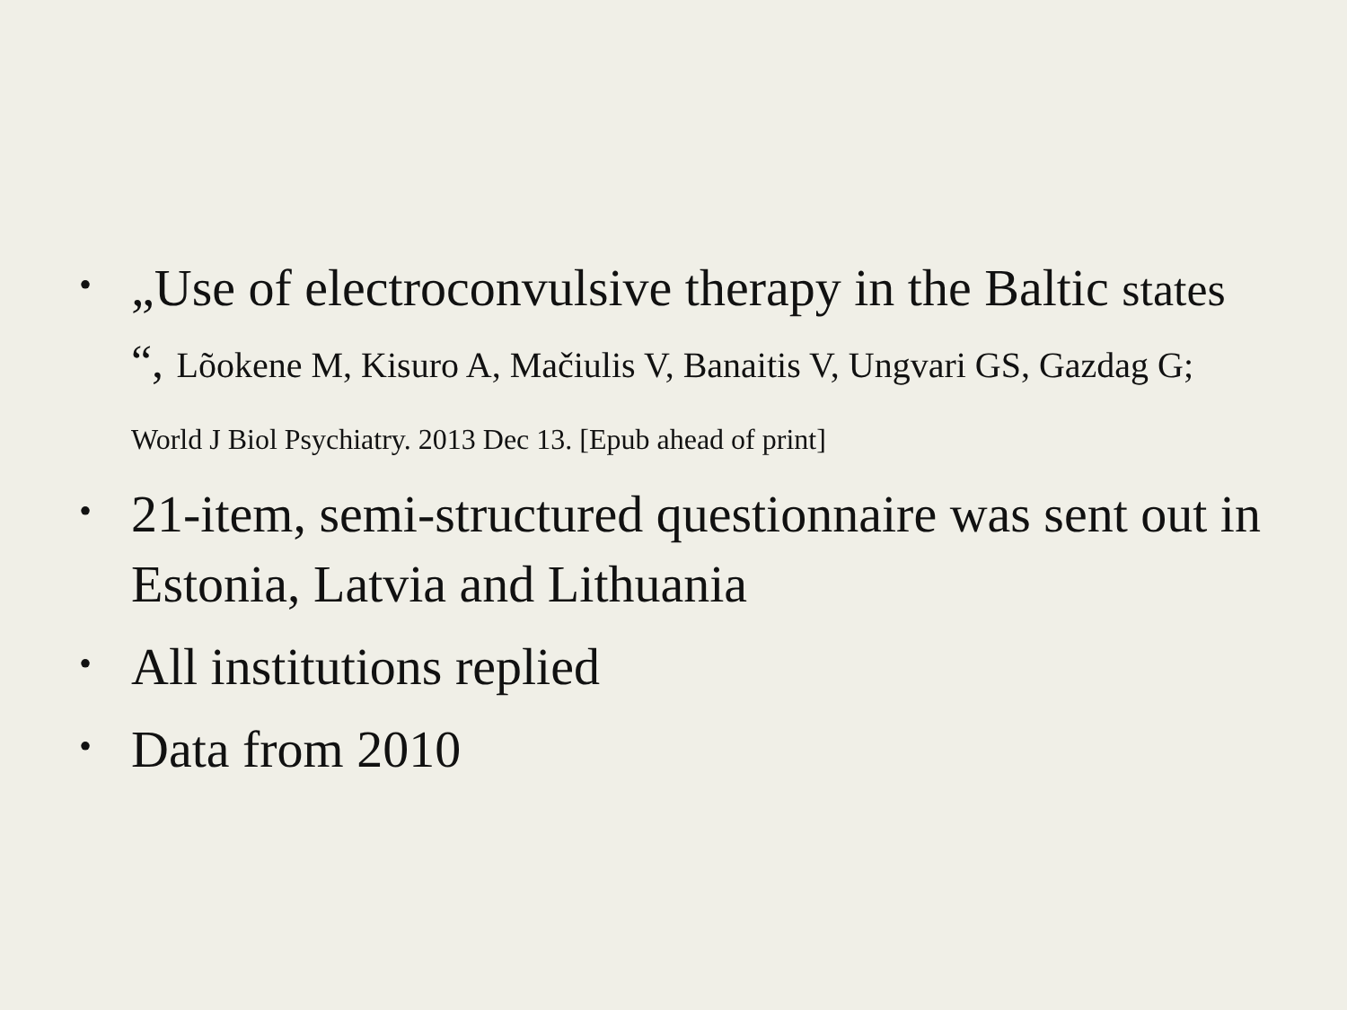•
„Use of electroconvulsive therapy in the Baltic states “, Lõokene M, Kisuro A, Mačiulis V, Banaitis V, Ungvari GS, Gazdag G; World J Biol Psychiatry. 2013 Dec 13. [Epub ahead of print]
•
21-item, semi-structured questionnaire was sent out in Estonia, Latvia and Lithuania
•
All institutions replied
•
Data from 2010